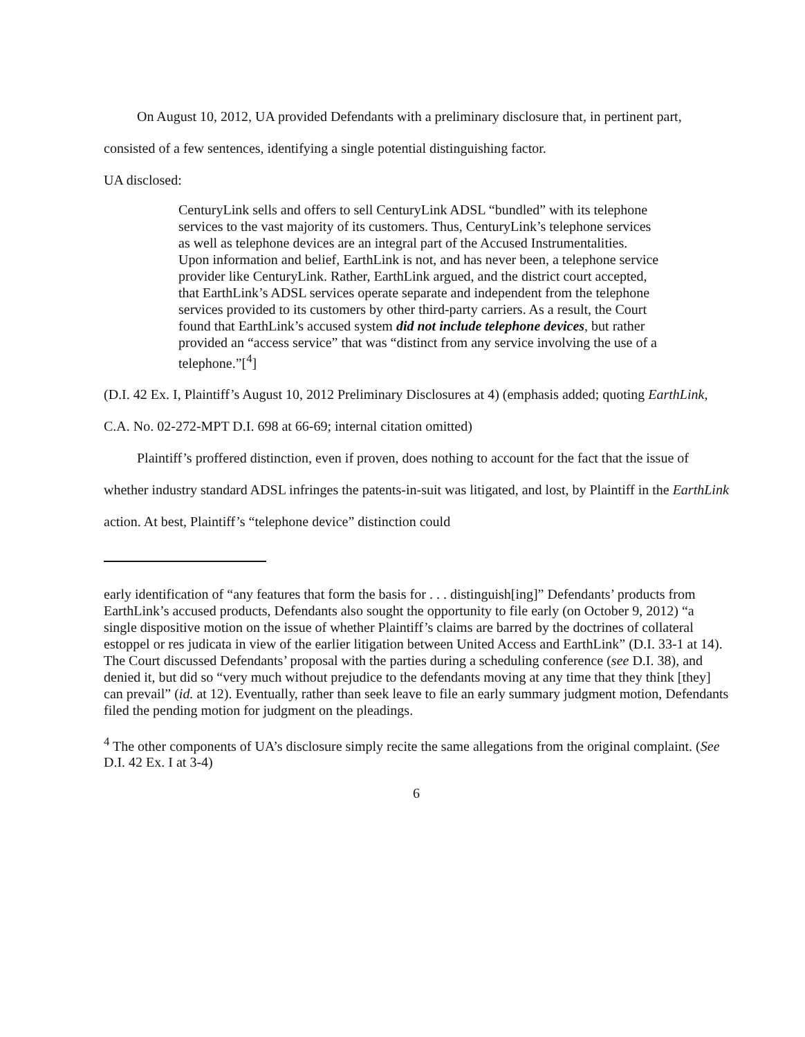On August 10, 2012, UA provided Defendants with a preliminary disclosure that, in pertinent part, consisted of a few sentences, identifying a single potential distinguishing factor.
UA disclosed:
CenturyLink sells and offers to sell CenturyLink ADSL “bundled” with its telephone services to the vast majority of its customers. Thus, CenturyLink’s telephone services as well as telephone devices are an integral part of the Accused Instrumentalities. Upon information and belief, EarthLink is not, and has never been, a telephone service provider like CenturyLink. Rather, EarthLink argued, and the district court accepted, that EarthLink’s ADSL services operate separate and independent from the telephone services provided to its customers by other third-party carriers. As a result, the Court found that EarthLink’s accused system did not include telephone devices, but rather provided an “access service” that was “distinct from any service involving the use of a telephone.”[<sup>4</sup>]
(D.I. 42 Ex. I, Plaintiff’s August 10, 2012 Preliminary Disclosures at 4) (emphasis added; quoting EarthLink, C.A. No. 02-272-MPT D.I. 698 at 66-69; internal citation omitted)
Plaintiff’s proffered distinction, even if proven, does nothing to account for the fact that the issue of whether industry standard ADSL infringes the patents-in-suit was litigated, and lost, by Plaintiff in the EarthLink action. At best, Plaintiff’s “telephone device” distinction could
early identification of “any features that form the basis for . . . distinguish[ing]” Defendants’ products from EarthLink’s accused products, Defendants also sought the opportunity to file early (on October 9, 2012) “a single dispositive motion on the issue of whether Plaintiff’s claims are barred by the doctrines of collateral estoppel or res judicata in view of the earlier litigation between United Access and EarthLink” (D.I. 33-1 at 14). The Court discussed Defendants’ proposal with the parties during a scheduling conference (see D.I. 38), and denied it, but did so “very much without prejudice to the defendants moving at any time that they think [they] can prevail” (id. at 12). Eventually, rather than seek leave to file an early summary judgment motion, Defendants filed the pending motion for judgment on the pleadings.
<sup>4</sup> The other components of UA’s disclosure simply recite the same allegations from the original complaint. (See D.I. 42 Ex. I at 3-4)
6